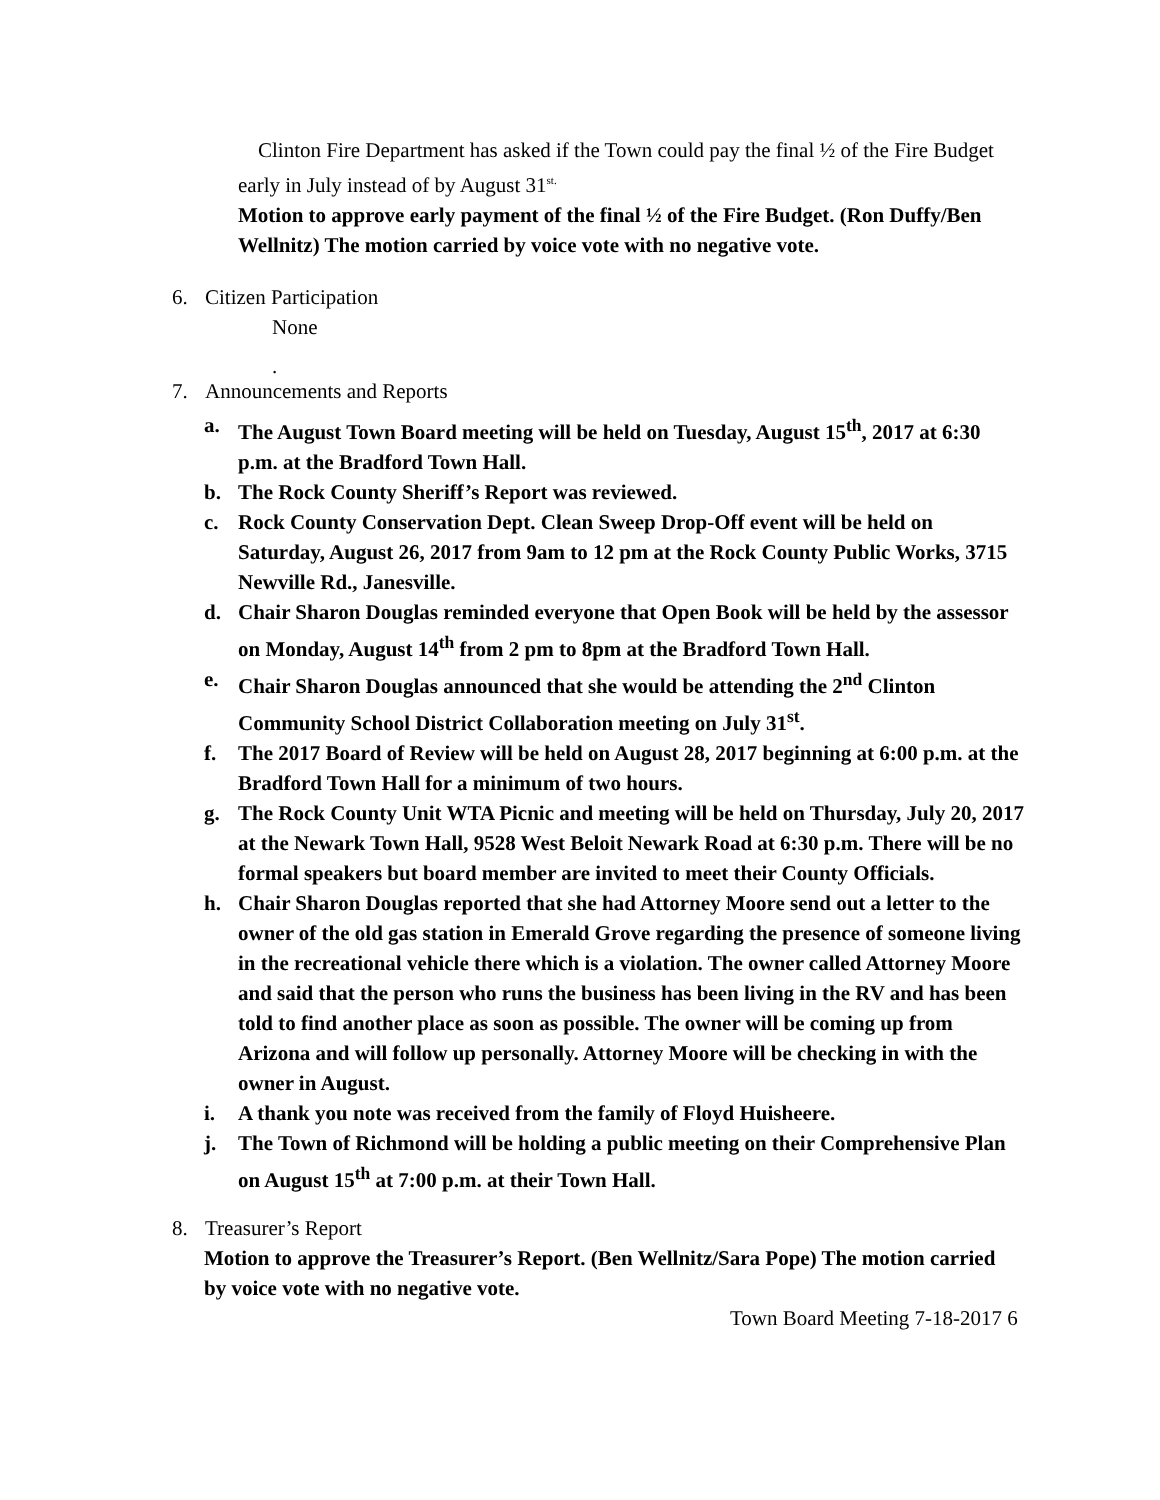Clinton Fire Department has asked if the Town could pay the final ½ of the Fire Budget early in July instead of by August 31<sup>st.</sup>
Motion to approve early payment of the final ½ of the Fire Budget. (Ron Duffy/Ben Wellnitz) The motion carried by voice vote with no negative vote.
6. Citizen Participation
None
.
7. Announcements and Reports
a. The August Town Board meeting will be held on Tuesday, August 15<sup>th</sup>, 2017 at 6:30 p.m. at the Bradford Town Hall.
b. The Rock County Sheriff’s Report was reviewed.
c. Rock County Conservation Dept. Clean Sweep Drop-Off event will be held on Saturday, August 26, 2017 from 9am to 12 pm at the Rock County Public Works, 3715 Newville Rd., Janesville.
d. Chair Sharon Douglas reminded everyone that Open Book will be held by the assessor on Monday, August 14<sup>th</sup> from 2 pm to 8pm at the Bradford Town Hall.
e. Chair Sharon Douglas announced that she would be attending the 2<sup>nd</sup> Clinton Community School District Collaboration meeting on July 31<sup>st</sup>.
f. The 2017 Board of Review will be held on August 28, 2017 beginning at 6:00 p.m. at the Bradford Town Hall for a minimum of two hours.
g. The Rock County Unit WTA Picnic and meeting will be held on Thursday, July 20, 2017 at the Newark Town Hall, 9528 West Beloit Newark Road at 6:30 p.m. There will be no formal speakers but board member are invited to meet their County Officials.
h. Chair Sharon Douglas reported that she had Attorney Moore send out a letter to the owner of the old gas station in Emerald Grove regarding the presence of someone living in the recreational vehicle there which is a violation. The owner called Attorney Moore and said that the person who runs the business has been living in the RV and has been told to find another place as soon as possible. The owner will be coming up from Arizona and will follow up personally. Attorney Moore will be checking in with the owner in August.
i. A thank you note was received from the family of Floyd Huisheere.
j. The Town of Richmond will be holding a public meeting on their Comprehensive Plan on August 15<sup>th</sup> at 7:00 p.m. at their Town Hall.
8. Treasurer’s Report
Motion to approve the Treasurer’s Report. (Ben Wellnitz/Sara Pope) The motion carried by voice vote with no negative vote.
Town Board Meeting 7-18-2017 6